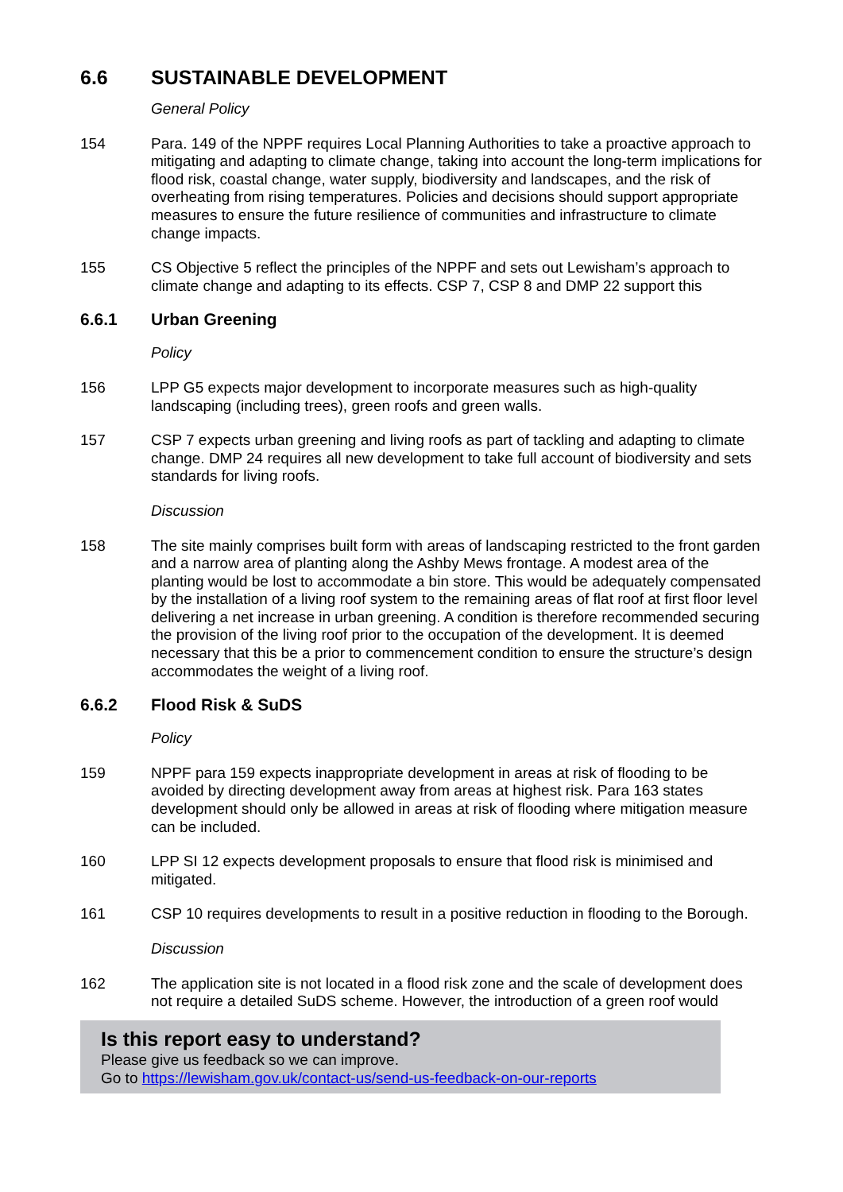6.6 SUSTAINABLE DEVELOPMENT
General Policy
154 Para. 149 of the NPPF requires Local Planning Authorities to take a proactive approach to mitigating and adapting to climate change, taking into account the long-term implications for flood risk, coastal change, water supply, biodiversity and landscapes, and the risk of overheating from rising temperatures. Policies and decisions should support appropriate measures to ensure the future resilience of communities and infrastructure to climate change impacts.
155 CS Objective 5 reflect the principles of the NPPF and sets out Lewisham’s approach to climate change and adapting to its effects. CSP 7, CSP 8 and DMP 22 support this
6.6.1 Urban Greening
Policy
156 LPP G5 expects major development to incorporate measures such as high-quality landscaping (including trees), green roofs and green walls.
157 CSP 7 expects urban greening and living roofs as part of tackling and adapting to climate change. DMP 24 requires all new development to take full account of biodiversity and sets standards for living roofs.
Discussion
158 The site mainly comprises built form with areas of landscaping restricted to the front garden and a narrow area of planting along the Ashby Mews frontage. A modest area of the planting would be lost to accommodate a bin store. This would be adequately compensated by the installation of a living roof system to the remaining areas of flat roof at first floor level delivering a net increase in urban greening. A condition is therefore recommended securing the provision of the living roof prior to the occupation of the development. It is deemed necessary that this be a prior to commencement condition to ensure the structure’s design accommodates the weight of a living roof.
6.6.2 Flood Risk & SuDS
Policy
159 NPPF para 159 expects inappropriate development in areas at risk of flooding to be avoided by directing development away from areas at highest risk. Para 163 states development should only be allowed in areas at risk of flooding where mitigation measure can be included.
160 LPP SI 12 expects development proposals to ensure that flood risk is minimised and mitigated.
161 CSP 10 requires developments to result in a positive reduction in flooding to the Borough.
Discussion
162 The application site is not located in a flood risk zone and the scale of development does not require a detailed SuDS scheme. However, the introduction of a green roof would
Is this report easy to understand?
Please give us feedback so we can improve.
Go to https://lewisham.gov.uk/contact-us/send-us-feedback-on-our-reports